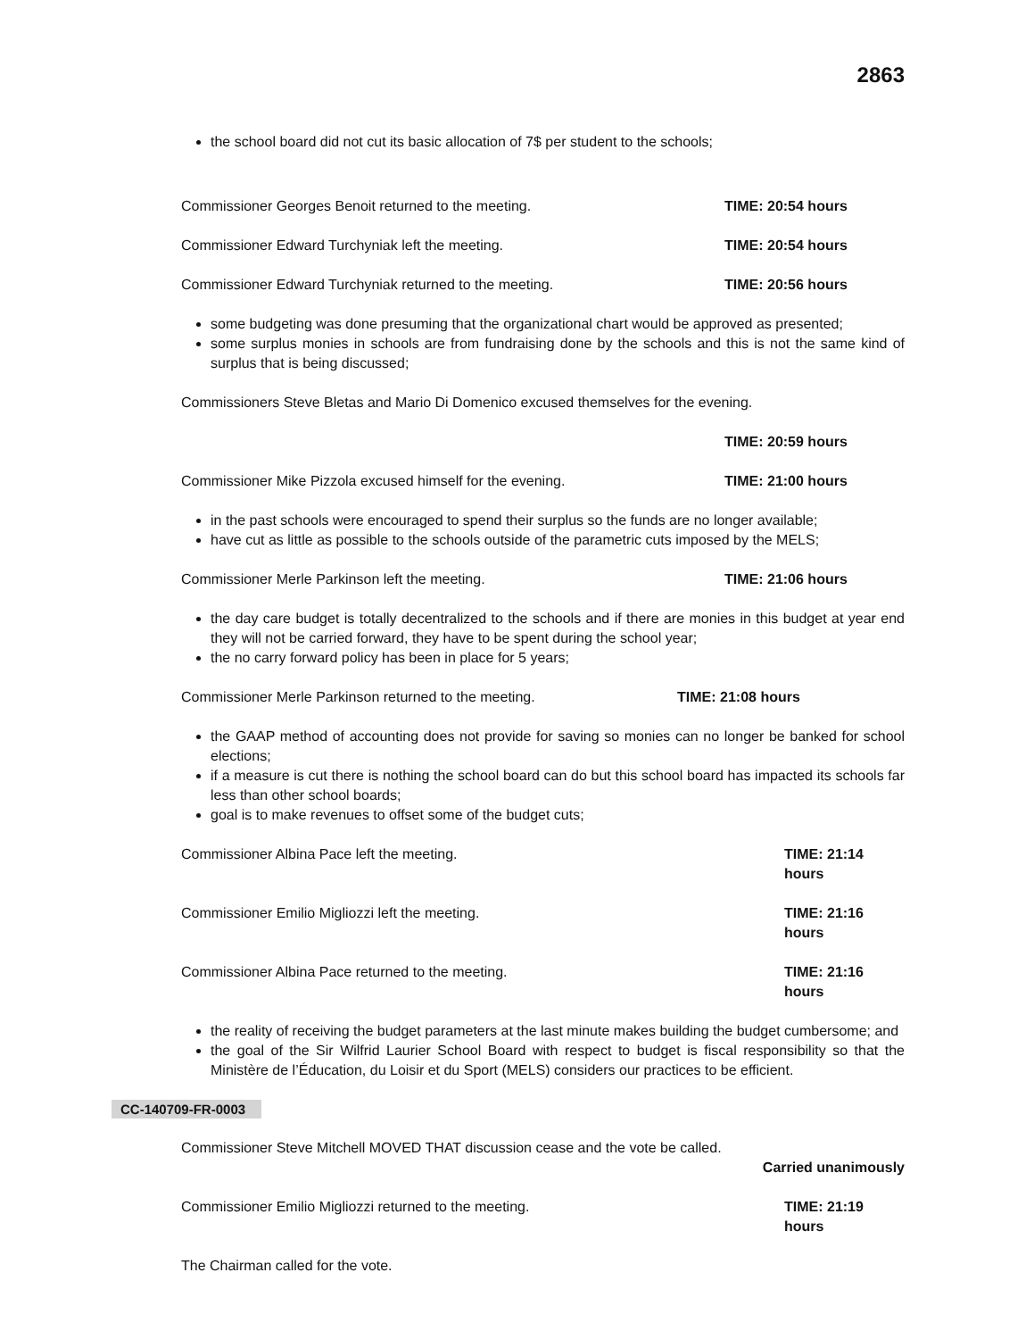2863
the school board did not cut its basic allocation of 7$ per student to the schools;
Commissioner Georges Benoit returned to the meeting. TIME: 20:54 hours
Commissioner Edward Turchyniak left the meeting. TIME: 20:54 hours
Commissioner Edward Turchyniak returned to the meeting. TIME: 20:56 hours
some budgeting was done presuming that the organizational chart would be approved as presented;
some surplus monies in schools are from fundraising done by the schools and this is not the same kind of surplus that is being discussed;
Commissioners Steve Bletas and Mario Di Domenico excused themselves for the evening.
TIME: 20:59 hours
Commissioner Mike Pizzola excused himself for the evening. TIME: 21:00 hours
in the past schools were encouraged to spend their surplus so the funds are no longer available;
have cut as little as possible to the schools outside of the parametric cuts imposed by the MELS;
Commissioner Merle Parkinson left the meeting. TIME: 21:06 hours
the day care budget is totally decentralized to the schools and if there are monies in this budget at year end they will not be carried forward, they have to be spent during the school year;
the no carry forward policy has been in place for 5 years;
Commissioner Merle Parkinson returned to the meeting. TIME: 21:08 hours
the GAAP method of accounting does not provide for saving so monies can no longer be banked for school elections;
if a measure is cut there is nothing the school board can do but this school board has impacted its schools far less than other school boards;
goal is to make revenues to offset some of the budget cuts;
Commissioner Albina Pace left the meeting. TIME: 21:14 hours
Commissioner Emilio Migliozzi left the meeting. TIME: 21:16 hours
Commissioner Albina Pace returned to the meeting. TIME: 21:16 hours
the reality of receiving the budget parameters at the last minute makes building the budget cumbersome; and
the goal of the Sir Wilfrid Laurier School Board with respect to budget is fiscal responsibility so that the Ministère de l’Éducation, du Loisir et du Sport (MELS) considers our practices to be efficient.
CC-140709-FR-0003
Commissioner Steve Mitchell MOVED THAT discussion cease and the vote be called.
Carried unanimously
Commissioner Emilio Migliozzi returned to the meeting. TIME: 21:19 hours
The Chairman called for the vote.